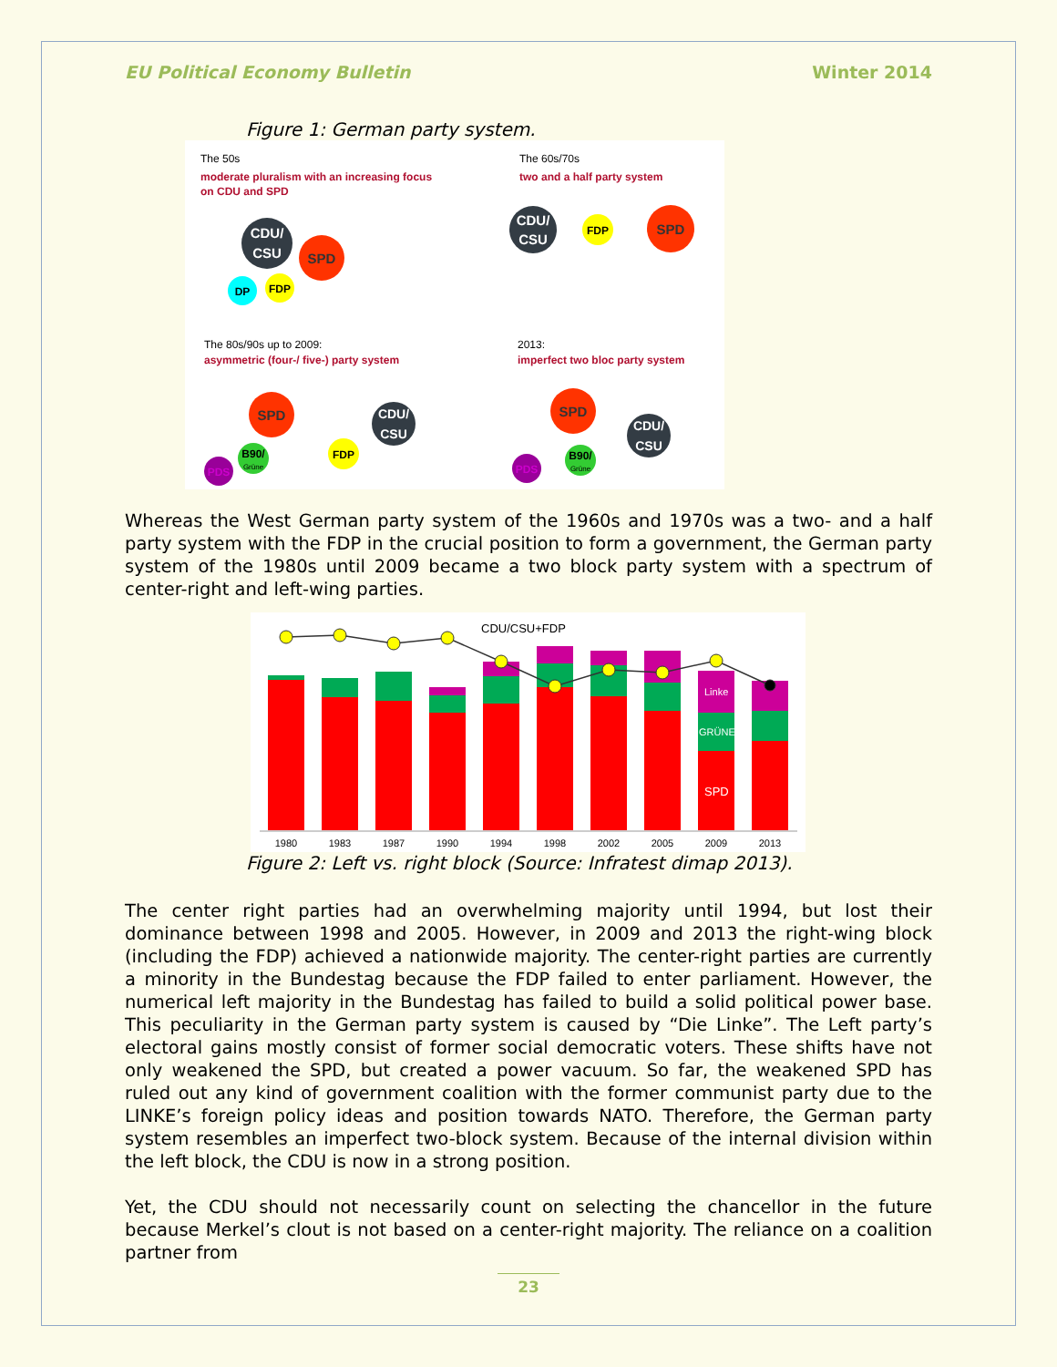EU Political Economy Bulletin Winter 2014
Figure 1: German party system.
The 50s
moderate pluralism with an increasing focus
on CDU and SPD
CDU/
CSU
SPD
DP
FDP
The 60s/70s
two and a half party system
CDU/
CSU
FDP
SPD
The 80s/90s up to 2009:
asymmetric (four-/ five-) party system
SPD
CDU/
CSU
B90/
Grüne
PDS
FDP
2013:
imperfect two bloc party system
SPD
CDU/
CSU
B90/
Grüne
PDS
Whereas the West German party system of the 1960s and 1970s was a two- and a half party system with the FDP in the crucial position to form a government, the German party system of the 1980s until 2009 became a two block party system with a spectrum of center-right and left-wing parties.
CDU/CSU+FDP
Linke
GRÜNE
SPD
1980
1983
1987
1990
1994
1998
2002
2005
2009
2013
Figure 2: Left vs. right block (Source: Infratest dimap 2013).
The center right parties had an overwhelming majority until 1994, but lost their dominance between 1998 and 2005. However, in 2009 and 2013 the right-wing block (including the FDP) achieved a nationwide majority. The center-right parties are currently a minority in the Bundestag because the FDP failed to enter parliament. However, the numerical left majority in the Bundestag has failed to build a solid political power base. This peculiarity in the German party system is caused by “Die Linke”. The Left party’s electoral gains mostly consist of former social democratic voters. These shifts have not only weakened the SPD, but created a power vacuum. So far, the weakened SPD has ruled out any kind of government coalition with the former communist party due to the LINKE’s foreign policy ideas and position towards NATO. Therefore, the German party system resembles an imperfect two-block system. Because of the internal division within the left block, the CDU is now in a strong position.
Yet, the CDU should not necessarily count on selecting the chancellor in the future because Merkel’s clout is not based on a center-right majority. The reliance on a coalition partner from
23